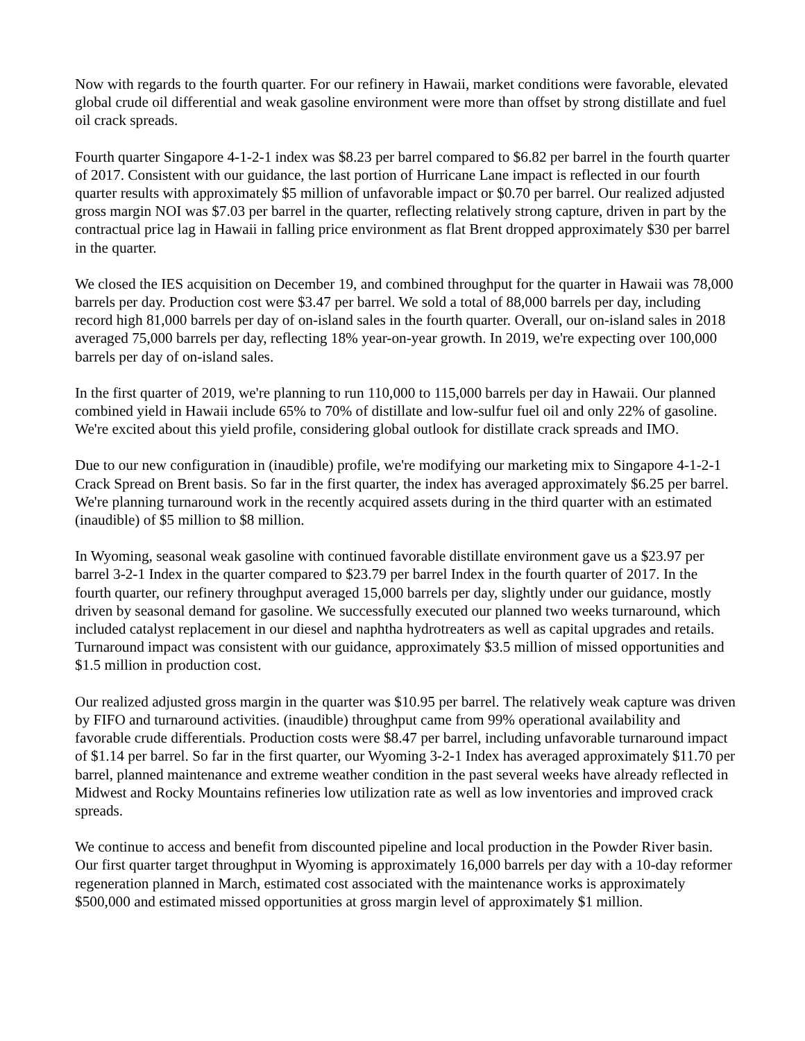Now with regards to the fourth quarter. For our refinery in Hawaii, market conditions were favorable, elevated global crude oil differential and weak gasoline environment were more than offset by strong distillate and fuel oil crack spreads.
Fourth quarter Singapore 4-1-2-1 index was $8.23 per barrel compared to $6.82 per barrel in the fourth quarter of 2017. Consistent with our guidance, the last portion of Hurricane Lane impact is reflected in our fourth quarter results with approximately $5 million of unfavorable impact or $0.70 per barrel. Our realized adjusted gross margin NOI was $7.03 per barrel in the quarter, reflecting relatively strong capture, driven in part by the contractual price lag in Hawaii in falling price environment as flat Brent dropped approximately $30 per barrel in the quarter.
We closed the IES acquisition on December 19, and combined throughput for the quarter in Hawaii was 78,000 barrels per day. Production cost were $3.47 per barrel. We sold a total of 88,000 barrels per day, including record high 81,000 barrels per day of on-island sales in the fourth quarter. Overall, our on-island sales in 2018 averaged 75,000 barrels per day, reflecting 18% year-on-year growth. In 2019, we're expecting over 100,000 barrels per day of on-island sales.
In the first quarter of 2019, we're planning to run 110,000 to 115,000 barrels per day in Hawaii. Our planned combined yield in Hawaii include 65% to 70% of distillate and low-sulfur fuel oil and only 22% of gasoline. We're excited about this yield profile, considering global outlook for distillate crack spreads and IMO.
Due to our new configuration in (inaudible) profile, we're modifying our marketing mix to Singapore 4-1-2-1 Crack Spread on Brent basis. So far in the first quarter, the index has averaged approximately $6.25 per barrel. We're planning turnaround work in the recently acquired assets during in the third quarter with an estimated (inaudible) of $5 million to $8 million.
In Wyoming, seasonal weak gasoline with continued favorable distillate environment gave us a $23.97 per barrel 3-2-1 Index in the quarter compared to $23.79 per barrel Index in the fourth quarter of 2017. In the fourth quarter, our refinery throughput averaged 15,000 barrels per day, slightly under our guidance, mostly driven by seasonal demand for gasoline. We successfully executed our planned two weeks turnaround, which included catalyst replacement in our diesel and naphtha hydrotreaters as well as capital upgrades and retails. Turnaround impact was consistent with our guidance, approximately $3.5 million of missed opportunities and $1.5 million in production cost.
Our realized adjusted gross margin in the quarter was $10.95 per barrel. The relatively weak capture was driven by FIFO and turnaround activities. (inaudible) throughput came from 99% operational availability and favorable crude differentials. Production costs were $8.47 per barrel, including unfavorable turnaround impact of $1.14 per barrel. So far in the first quarter, our Wyoming 3-2-1 Index has averaged approximately $11.70 per barrel, planned maintenance and extreme weather condition in the past several weeks have already reflected in Midwest and Rocky Mountains refineries low utilization rate as well as low inventories and improved crack spreads.
We continue to access and benefit from discounted pipeline and local production in the Powder River basin. Our first quarter target throughput in Wyoming is approximately 16,000 barrels per day with a 10-day reformer regeneration planned in March, estimated cost associated with the maintenance works is approximately $500,000 and estimated missed opportunities at gross margin level of approximately $1 million.